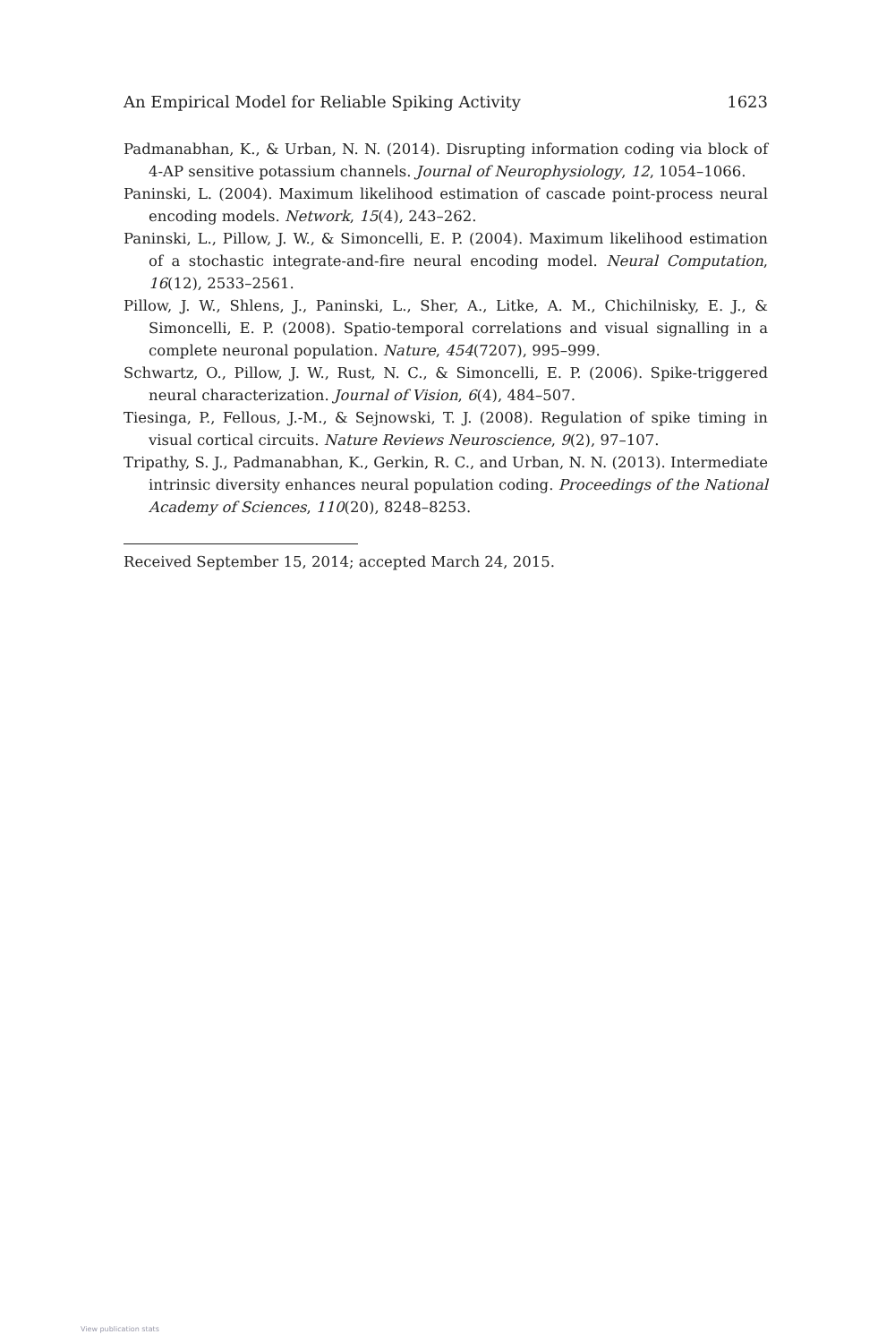An Empirical Model for Reliable Spiking Activity 1623
Padmanabhan, K., & Urban, N. N. (2014). Disrupting information coding via block of 4-AP sensitive potassium channels. Journal of Neurophysiology, 12, 1054–1066.
Paninski, L. (2004). Maximum likelihood estimation of cascade point-process neural encoding models. Network, 15(4), 243–262.
Paninski, L., Pillow, J. W., & Simoncelli, E. P. (2004). Maximum likelihood estimation of a stochastic integrate-and-fire neural encoding model. Neural Computation, 16(12), 2533–2561.
Pillow, J. W., Shlens, J., Paninski, L., Sher, A., Litke, A. M., Chichilnisky, E. J., & Simoncelli, E. P. (2008). Spatio-temporal correlations and visual signalling in a complete neuronal population. Nature, 454(7207), 995–999.
Schwartz, O., Pillow, J. W., Rust, N. C., & Simoncelli, E. P. (2006). Spike-triggered neural characterization. Journal of Vision, 6(4), 484–507.
Tiesinga, P., Fellous, J.-M., & Sejnowski, T. J. (2008). Regulation of spike timing in visual cortical circuits. Nature Reviews Neuroscience, 9(2), 97–107.
Tripathy, S. J., Padmanabhan, K., Gerkin, R. C., and Urban, N. N. (2013). Intermediate intrinsic diversity enhances neural population coding. Proceedings of the National Academy of Sciences, 110(20), 8248–8253.
Received September 15, 2014; accepted March 24, 2015.
View publication stats